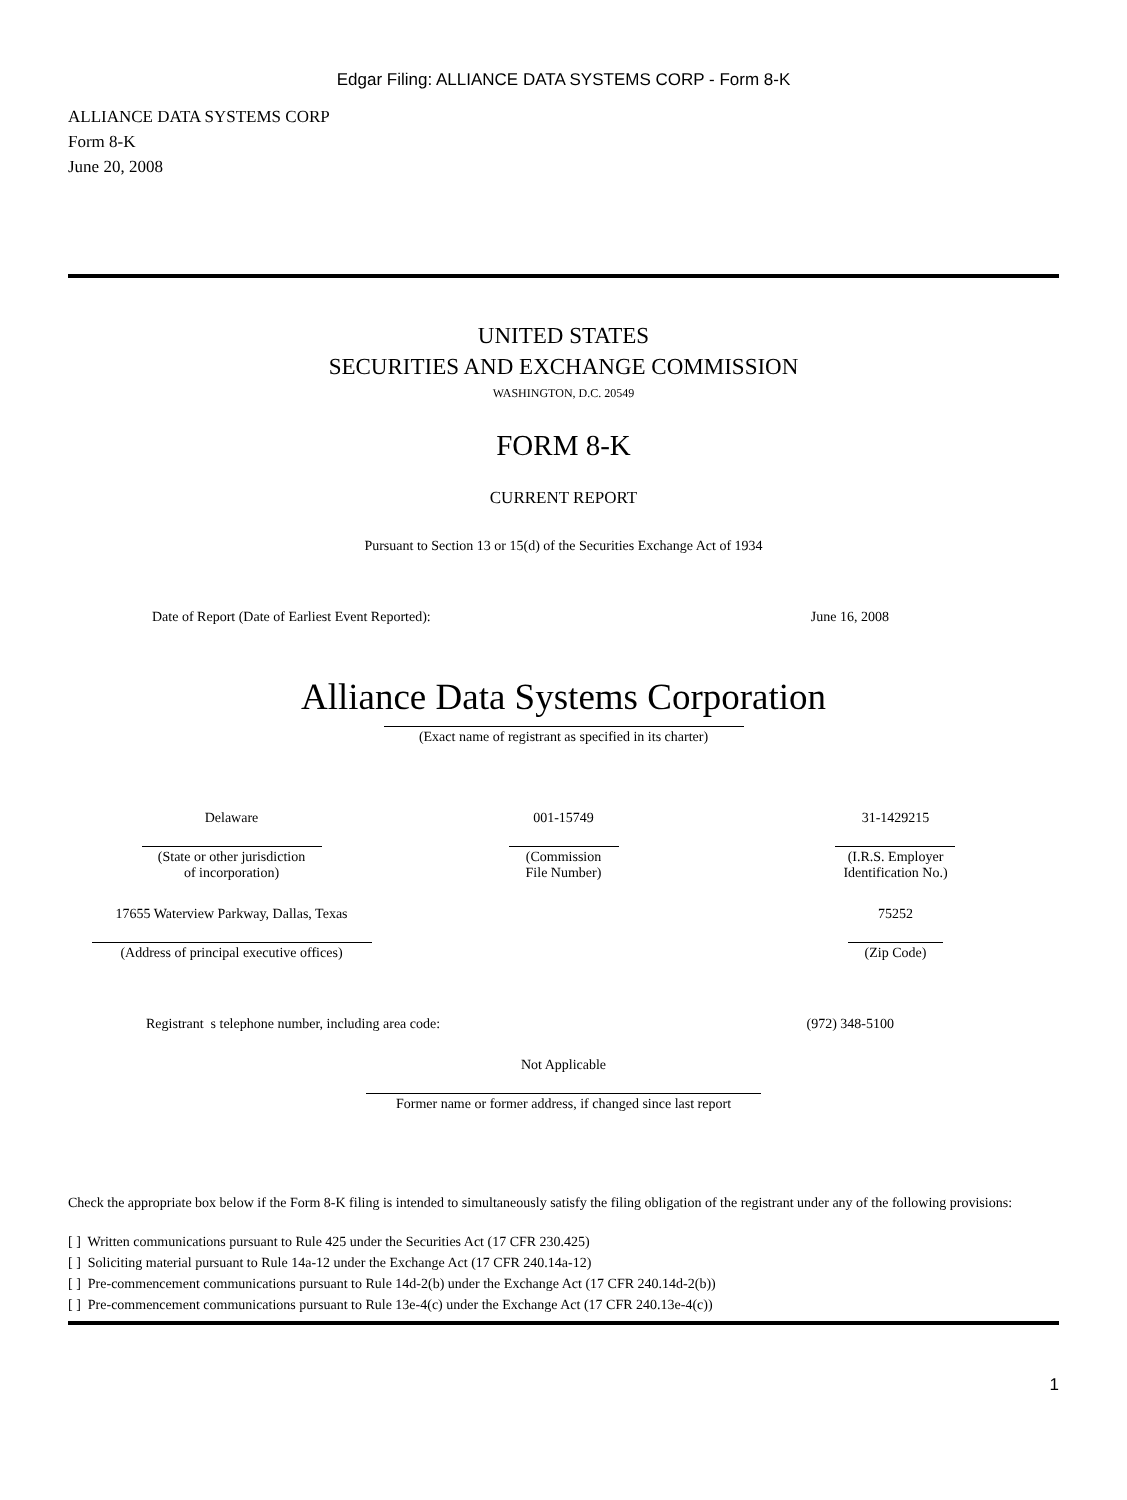Edgar Filing: ALLIANCE DATA SYSTEMS CORP - Form 8-K
ALLIANCE DATA SYSTEMS CORP
Form 8-K
June 20, 2008
UNITED STATES
SECURITIES AND EXCHANGE COMMISSION
WASHINGTON, D.C. 20549
FORM 8-K
CURRENT REPORT
Pursuant to Section 13 or 15(d) of the Securities Exchange Act of 1934
| Date of Report (Date of Earliest Event Reported): | June 16, 2008 |
Alliance Data Systems Corporation
(Exact name of registrant as specified in its charter)
| Delaware | 001-15749 | 31-1429215 |
| (State or other jurisdiction of incorporation) | (Commission File Number) | (I.R.S. Employer Identification No.) |
| 17655 Waterview Parkway, Dallas, Texas | | 75252 |
| (Address of principal executive offices) | | (Zip Code) |
| Registrant s telephone number, including area code: | (972) 348-5100 |
Not Applicable
Former name or former address, if changed since last report
Check the appropriate box below if the Form 8-K filing is intended to simultaneously satisfy the filing obligation of the registrant under any of the following provisions:
[ ] Written communications pursuant to Rule 425 under the Securities Act (17 CFR 230.425)
[ ] Soliciting material pursuant to Rule 14a-12 under the Exchange Act (17 CFR 240.14a-12)
[ ] Pre-commencement communications pursuant to Rule 14d-2(b) under the Exchange Act (17 CFR 240.14d-2(b))
[ ] Pre-commencement communications pursuant to Rule 13e-4(c) under the Exchange Act (17 CFR 240.13e-4(c))
1